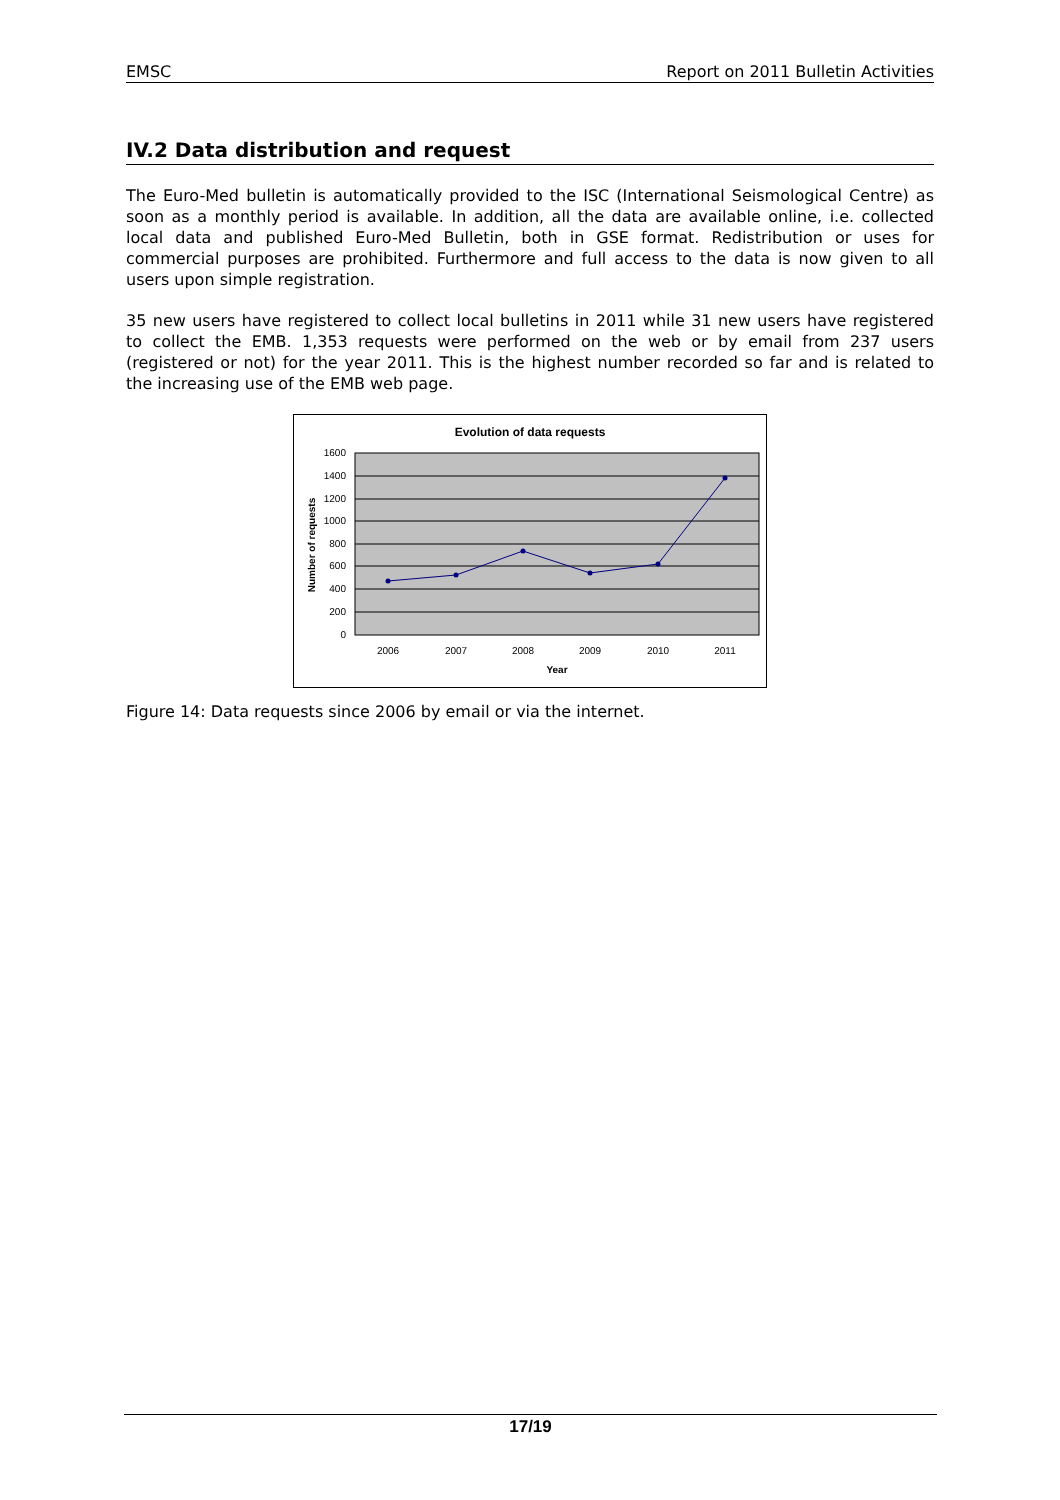EMSC Report on 2011 Bulletin Activities
IV.2 Data distribution and request
The Euro-Med bulletin is automatically provided to the ISC (International Seismological Centre) as soon as a monthly period is available. In addition, all the data are available online, i.e. collected local data and published Euro-Med Bulletin, both in GSE format. Redistribution or uses for commercial purposes are prohibited. Furthermore and full access to the data is now given to all users upon simple registration.
35 new users have registered to collect local bulletins in 2011 while 31 new users have registered to collect the EMB. 1,353 requests were performed on the web or by email from 237 users (registered or not) for the year 2011. This is the highest number recorded so far and is related to the increasing use of the EMB web page.
Evolution of data requests
1600
1400
1200
1000
800
600
400
200
0
2006
2007
2008
2009
2010
2011
Year
Number of requests
Figure 14: Data requests since 2006 by email or via the internet.
17/19